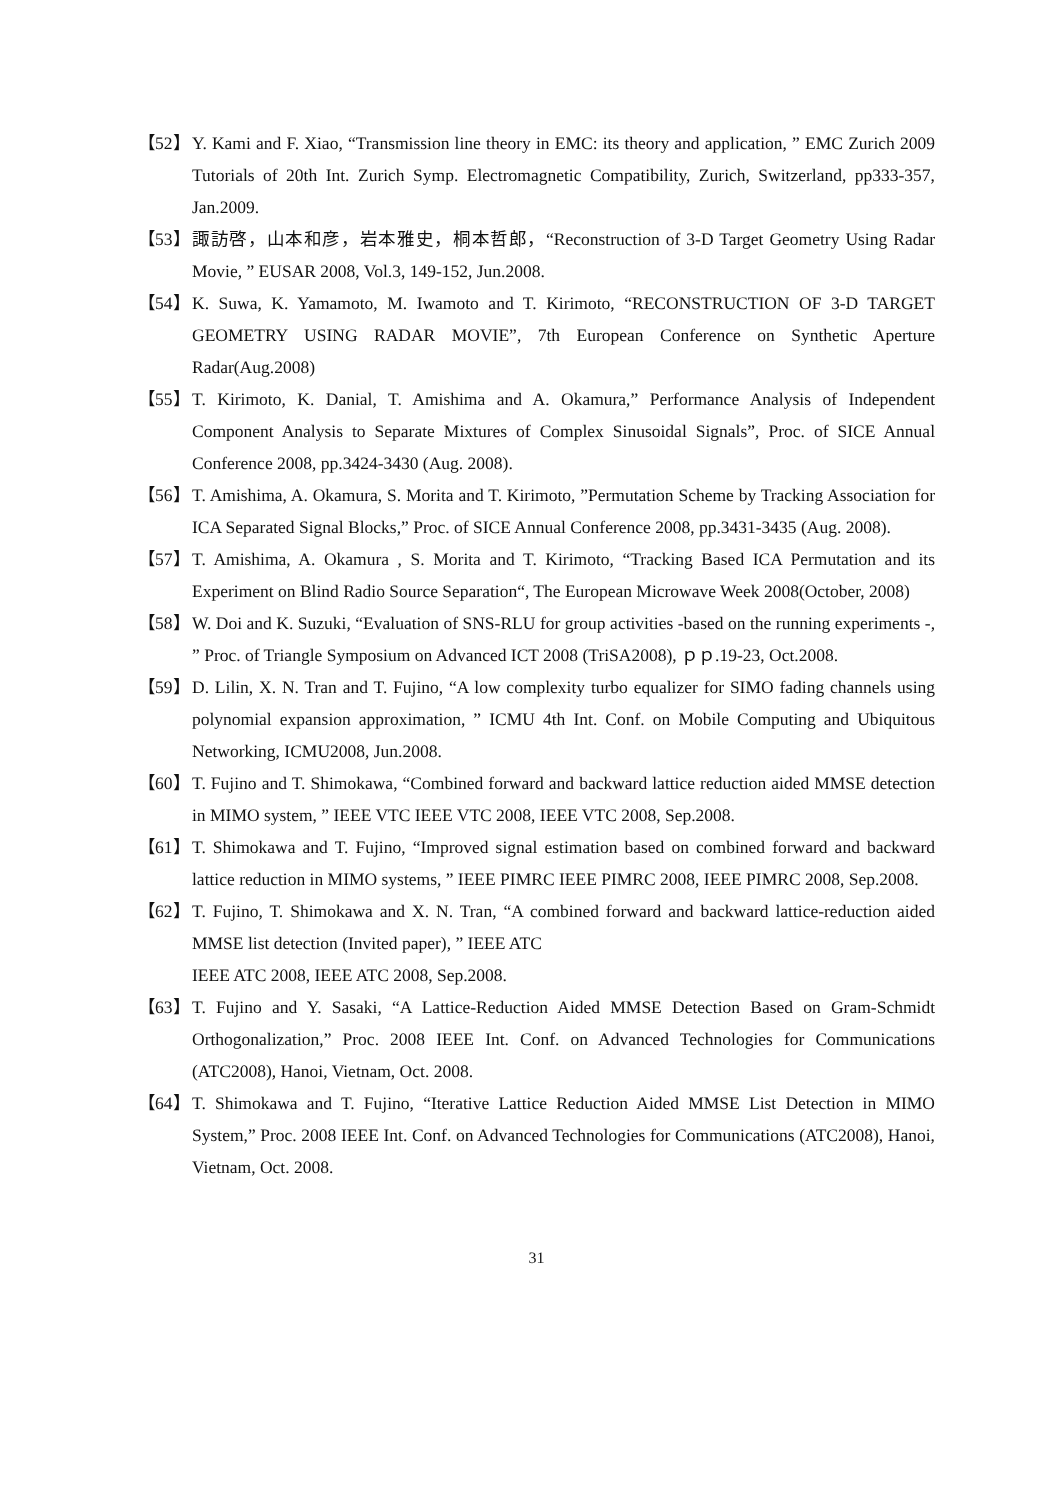【52】
Y. Kami and F. Xiao, “Transmission line theory in EMC: its theory and application, ” EMC Zurich 2009 Tutorials of 20th Int. Zurich Symp. Electromagnetic Compatibility, Zurich, Switzerland, pp333-357, Jan.2009.
【53】
諏訪啓，山本和彦，岩本雅史，桐本哲郎，“Reconstruction of 3-D Target Geometry Using Radar Movie, ” EUSAR 2008, Vol.3, 149-152, Jun.2008.
【54】
K. Suwa, K. Yamamoto, M. Iwamoto and T. Kirimoto, “RECONSTRUCTION OF 3-D TARGET GEOMETRY USING RADAR MOVIE”, 7th European Conference on Synthetic Aperture Radar(Aug.2008)
【55】
T. Kirimoto, K. Danial, T. Amishima and A. Okamura,” Performance Analysis of Independent Component Analysis to Separate Mixtures of Complex Sinusoidal Signals”, Proc. of SICE Annual Conference 2008, pp.3424-3430 (Aug. 2008).
【56】
T. Amishima, A. Okamura, S. Morita and T. Kirimoto, ”Permutation Scheme by Tracking Association for ICA Separated Signal Blocks,” Proc. of SICE Annual Conference 2008, pp.3431-3435 (Aug. 2008).
【57】
T. Amishima, A. Okamura , S. Morita and T. Kirimoto, “Tracking Based ICA Permutation and its Experiment on Blind Radio Source Separation“, The European Microwave Week 2008(October, 2008)
【58】
W. Doi and K. Suzuki, “Evaluation of SNS-RLU for group activities -based on the running experiments -, ” Proc. of Triangle Symposium on Advanced ICT 2008 (TriSA2008), ｐｐ.19-23, Oct.2008.
【59】
D. Lilin, X. N. Tran and T. Fujino, “A low complexity turbo equalizer for SIMO fading channels using polynomial expansion approximation, ” ICMU 4th Int. Conf. on Mobile Computing and Ubiquitous Networking, ICMU2008, Jun.2008.
【60】
T. Fujino and T. Shimokawa, “Combined forward and backward lattice reduction aided MMSE detection in MIMO system, ” IEEE VTC IEEE VTC 2008, IEEE VTC 2008, Sep.2008.
【61】
T. Shimokawa and T. Fujino, “Improved signal estimation based on combined forward and backward lattice reduction in MIMO systems, ” IEEE PIMRC IEEE PIMRC 2008, IEEE PIMRC 2008, Sep.2008.
【62】
T. Fujino, T. Shimokawa and X. N. Tran, “A combined forward and backward lattice-reduction aided MMSE list detection (Invited paper), ” IEEE ATC
IEEE ATC 2008, IEEE ATC 2008, Sep.2008.
【63】
T. Fujino and Y. Sasaki, “A Lattice-Reduction Aided MMSE Detection Based on Gram-Schmidt Orthogonalization,” Proc. 2008 IEEE Int. Conf. on Advanced Technologies for Communications (ATC2008), Hanoi, Vietnam, Oct. 2008.
【64】
T. Shimokawa and T. Fujino, “Iterative Lattice Reduction Aided MMSE List Detection in MIMO System,” Proc. 2008 IEEE Int. Conf. on Advanced Technologies for Communications (ATC2008), Hanoi, Vietnam, Oct. 2008.
31